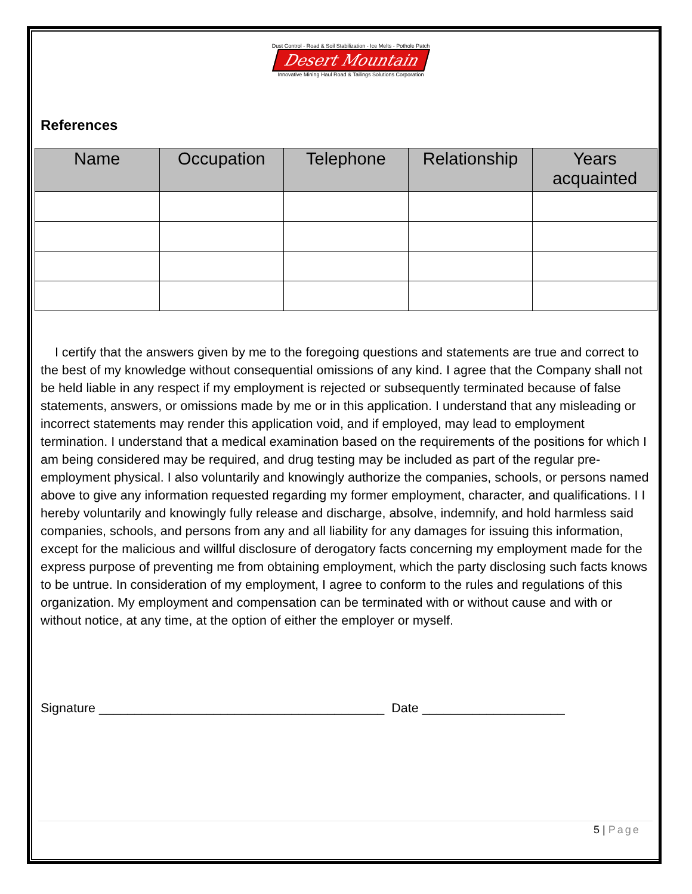Dust Control - Road & Soil Stabilization - Ice Melts - Pothole Patch
Desert Mountain
Innovative Mining Haul Road & Tailings Solutions Corporation
References
| Name | Occupation | Telephone | Relationship | Years acquainted |
| --- | --- | --- | --- | --- |
I certify that the answers given by me to the foregoing questions and statements are true and correct to the best of my knowledge without consequential omissions of any kind. I agree that the Company shall not be held liable in any respect if my employment is rejected or subsequently terminated because of false statements, answers, or omissions made by me or in this application. I understand that any misleading or incorrect statements may render this application void, and if employed, may lead to employment termination. I understand that a medical examination based on the requirements of the positions for which I am being considered may be required, and drug testing may be included as part of the regular pre-employment physical. I also voluntarily and knowingly authorize the companies, schools, or persons named above to give any information requested regarding my former employment, character, and qualifications. I I hereby voluntarily and knowingly fully release and discharge, absolve, indemnify, and hold harmless said companies, schools, and persons from any and all liability for any damages for issuing this information, except for the malicious and willful disclosure of derogatory facts concerning my employment made for the express purpose of preventing me from obtaining employment, which the party disclosing such facts knows to be untrue. In consideration of my employment, I agree to conform to the rules and regulations of this organization. My employment and compensation can be terminated with or without cause and with or without notice, at any time, at the option of either the employer or myself.
Signature ________________________________________ Date ____________________
5 | Page